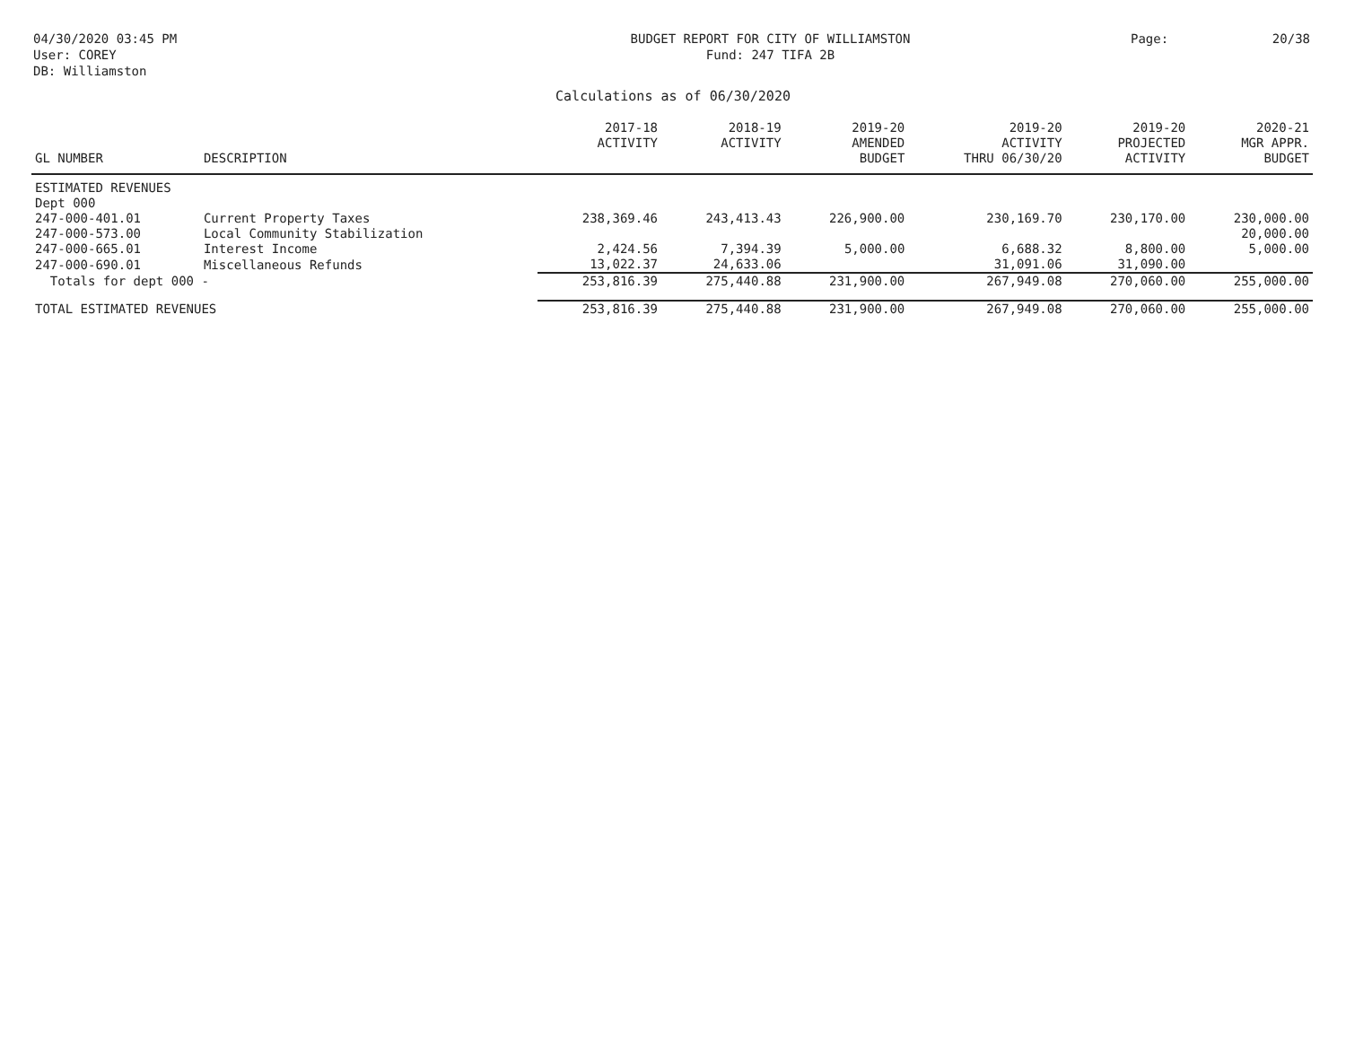04/30/2020 03:45 PM
User: COREY
DB: Williamston
BUDGET REPORT FOR CITY OF WILLIAMSTON
Fund: 247 TIFA 2B
Page: 20/38
Calculations as of 06/30/2020
| GL NUMBER | DESCRIPTION | 2017-18 ACTIVITY | 2018-19 ACTIVITY | 2019-20 AMENDED BUDGET | 2019-20 ACTIVITY THRU 06/30/20 | 2019-20 PROJECTED ACTIVITY | 2020-21 MGR APPR. BUDGET |
| --- | --- | --- | --- | --- | --- | --- | --- |
| ESTIMATED REVENUES | | | | | | | |
| Dept 000 | | | | | | | |
| 247-000-401.01 | Current Property Taxes | 238,369.46 | 243,413.43 | 226,900.00 | 230,169.70 | 230,170.00 | 230,000.00 |
| 247-000-573.00 | Local Community Stabilization | | | | | | 20,000.00 |
| 247-000-665.01 | Interest Income | 2,424.56 | 7,394.39 | 5,000.00 | 6,688.32 | 8,800.00 | 5,000.00 |
| 247-000-690.01 | Miscellaneous Refunds | 13,022.37 | 24,633.06 | | 31,091.06 | 31,090.00 | |
| Totals for dept 000 - | | 253,816.39 | 275,440.88 | 231,900.00 | 267,949.08 | 270,060.00 | 255,000.00 |
| TOTAL ESTIMATED REVENUES | | 253,816.39 | 275,440.88 | 231,900.00 | 267,949.08 | 270,060.00 | 255,000.00 |